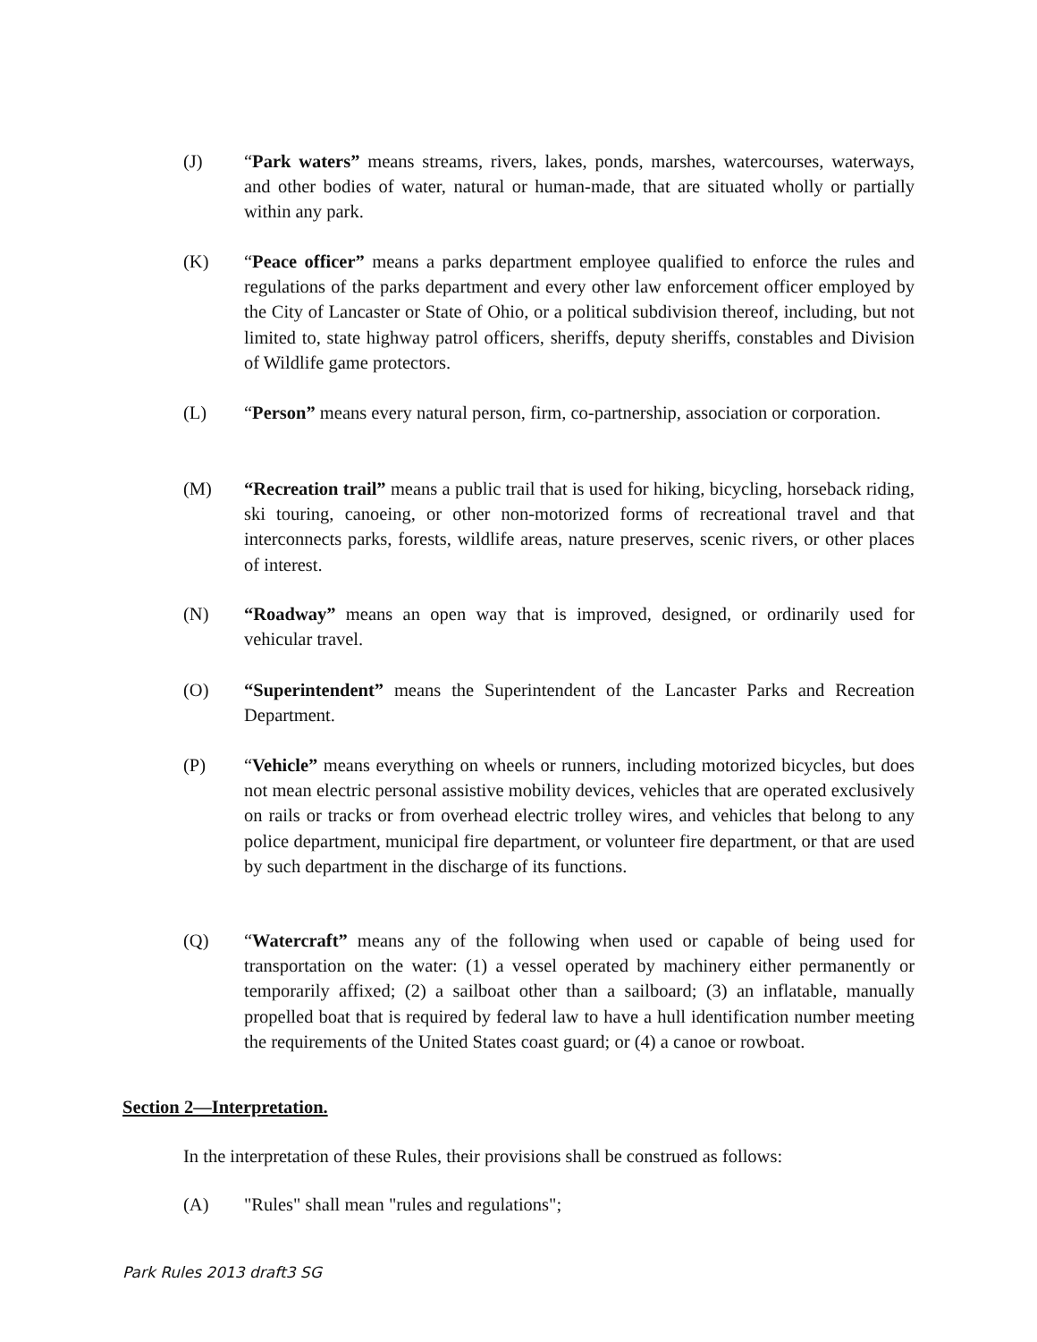(J) “Park waters” means streams, rivers, lakes, ponds, marshes, watercourses, waterways, and other bodies of water, natural or human-made, that are situated wholly or partially within any park.
(K) “Peace officer” means a parks department employee qualified to enforce the rules and regulations of the parks department and every other law enforcement officer employed by the City of Lancaster or State of Ohio, or a political subdivision thereof, including, but not limited to, state highway patrol officers, sheriffs, deputy sheriffs, constables and Division of Wildlife game protectors.
(L) “Person” means every natural person, firm, co-partnership, association or corporation.
(M) “Recreation trail” means a public trail that is used for hiking, bicycling, horseback riding, ski touring, canoeing, or other non-motorized forms of recreational travel and that interconnects parks, forests, wildlife areas, nature preserves, scenic rivers, or other places of interest.
(N) “Roadway” means an open way that is improved, designed, or ordinarily used for vehicular travel.
(O) “Superintendent” means the Superintendent of the Lancaster Parks and Recreation Department.
(P) “Vehicle” means everything on wheels or runners, including motorized bicycles, but does not mean electric personal assistive mobility devices, vehicles that are operated exclusively on rails or tracks or from overhead electric trolley wires, and vehicles that belong to any police department, municipal fire department, or volunteer fire department, or that are used by such department in the discharge of its functions.
(Q) “Watercraft” means any of the following when used or capable of being used for transportation on the water: (1) a vessel operated by machinery either permanently or temporarily affixed; (2) a sailboat other than a sailboard; (3) an inflatable, manually propelled boat that is required by federal law to have a hull identification number meeting the requirements of the United States coast guard; or (4) a canoe or rowboat.
Section 2—Interpretation.
In the interpretation of these Rules, their provisions shall be construed as follows:
(A) "Rules" shall mean "rules and regulations";
Park Rules 2013 draft3 SG